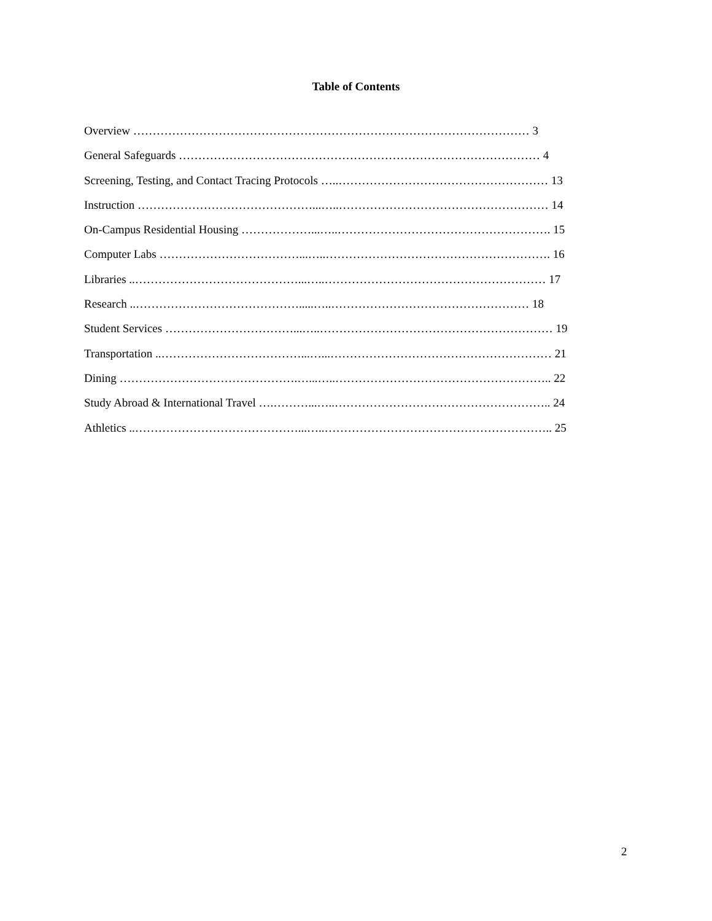Table of Contents
Overview ………………………………………………………………………………………… 3
General Safeguards ………………………………………………………………………………… 4
Screening, Testing, and Contact Tracing Protocols …..……………………………………………… 13
Instruction ………………………………………...…..……………………………………………… 14
On-Campus Residential Housing ………………...…..………………………………………………. 15
Computer Labs ………………………………...…..…………………………………………………. 16
Libraries ..……………………………………...…..………………………………………………… 17
Research ..…………………………………….....…..…………………………………………… 18
Student Services ……………………………...…..…………………………………………………… 19
Transportation ..………………………………...…...………………………………………………… 21
Dining ……………………………………….…...…..……………………………………………….. 22
Study Abroad & International Travel ….………...…..……………………………………………….. 24
Athletics ..……………………………………...…..………………………………………………….. 25
2